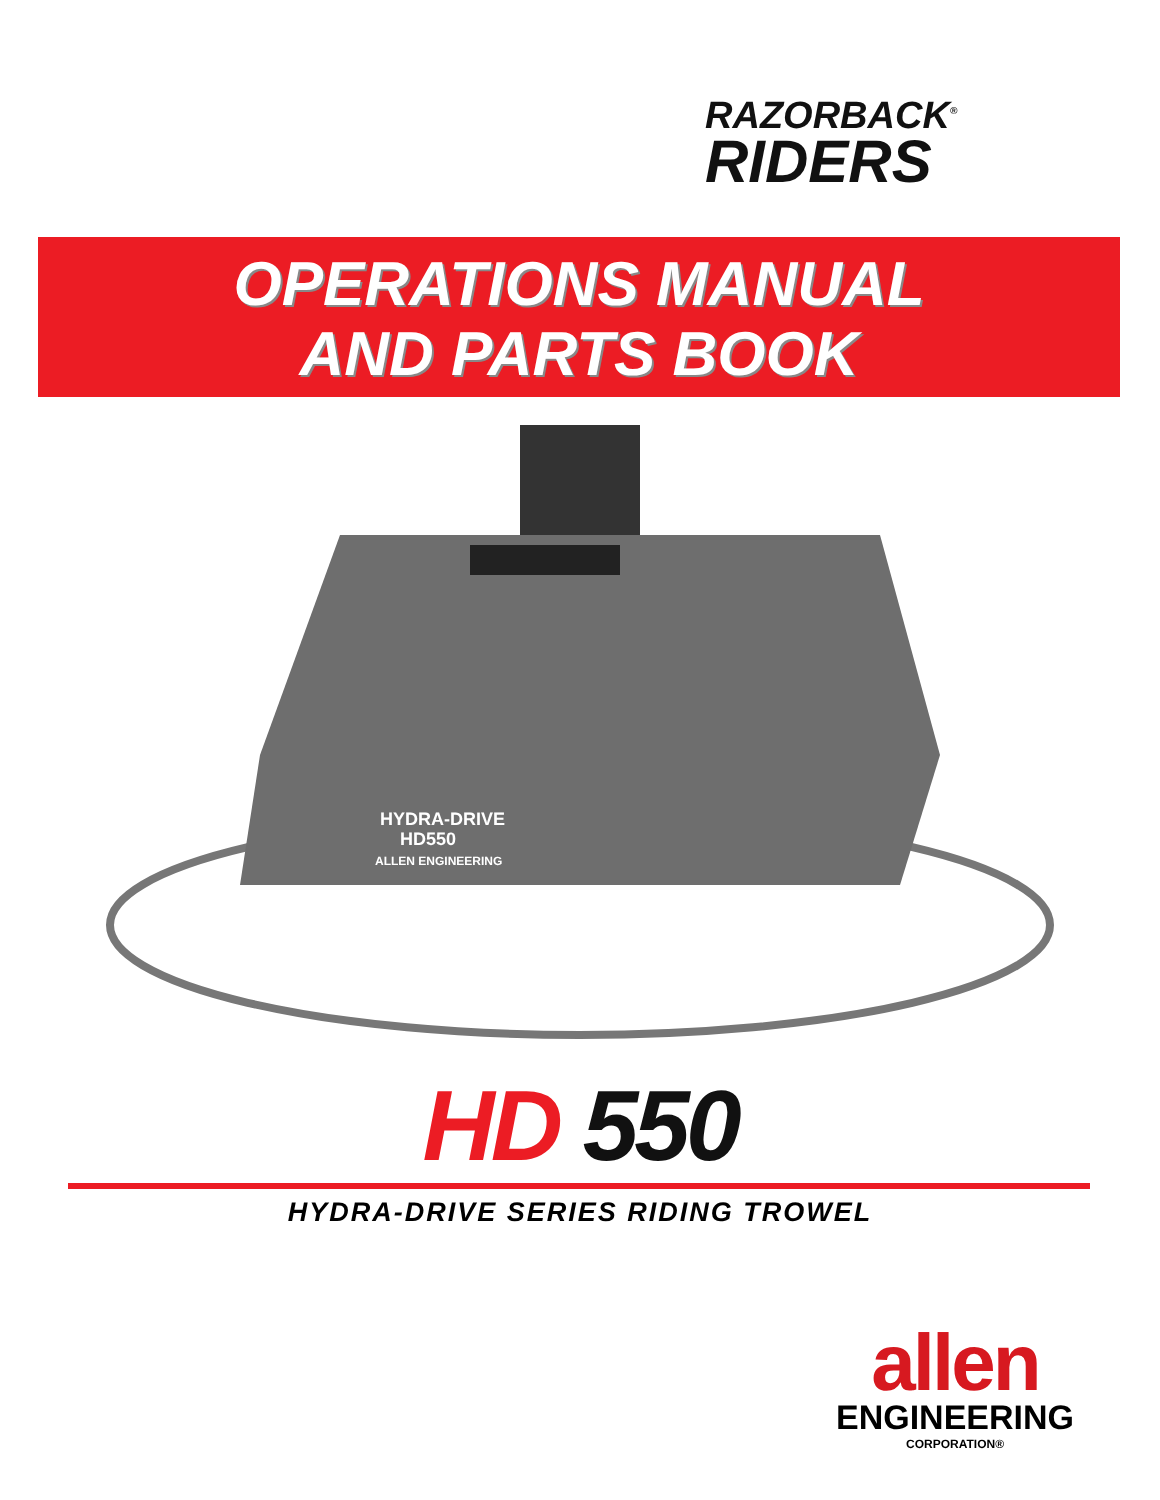RAZORBACK<sup>®</sup>
RIDERS
OPERATIONS MANUAL
AND PARTS BOOK
HYDRA-DRIVE
HD550
ALLEN ENGINEERING
HD 550
HYDRA-DRIVE SERIES RIDING TROWEL
allen
ENGINEERING
CORPORATION®